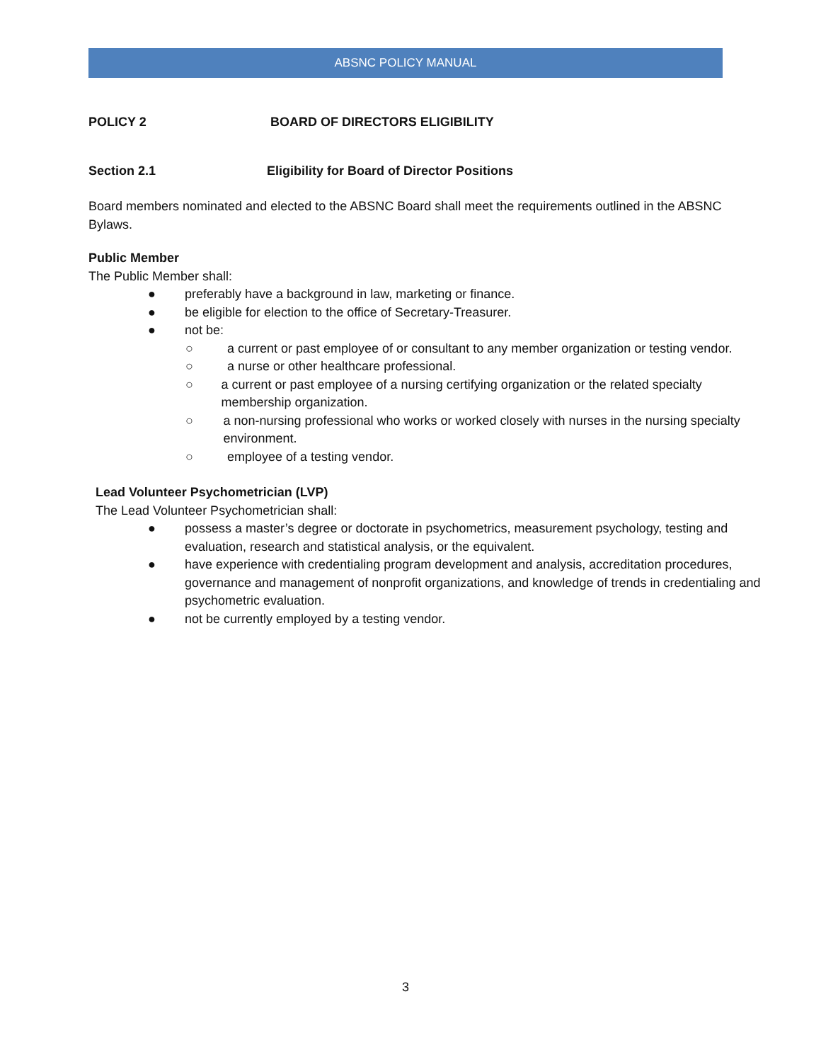ABSNC POLICY MANUAL
POLICY 2 BOARD OF DIRECTORS ELIGIBILITY
Section 2.1 Eligibility for Board of Director Positions
Board members nominated and elected to the ABSNC Board shall meet the requirements outlined in the ABSNC Bylaws.
Public Member
The Public Member shall:
● preferably have a background in law, marketing or finance.
● be eligible for election to the office of Secretary-Treasurer.
● not be:
○ a current or past employee of or consultant to any member organization or testing vendor.
○ a nurse or other healthcare professional.
○ a current or past employee of a nursing certifying organization or the related specialty membership organization.
○ a non-nursing professional who works or worked closely with nurses in the nursing specialty environment.
○ employee of a testing vendor.
Lead Volunteer Psychometrician (LVP)
The Lead Volunteer Psychometrician shall:
● possess a master’s degree or doctorate in psychometrics, measurement psychology, testing and evaluation, research and statistical analysis, or the equivalent.
● have experience with credentialing program development and analysis, accreditation procedures, governance and management of nonprofit organizations, and knowledge of trends in credentialing and psychometric evaluation.
● not be currently employed by a testing vendor.
3